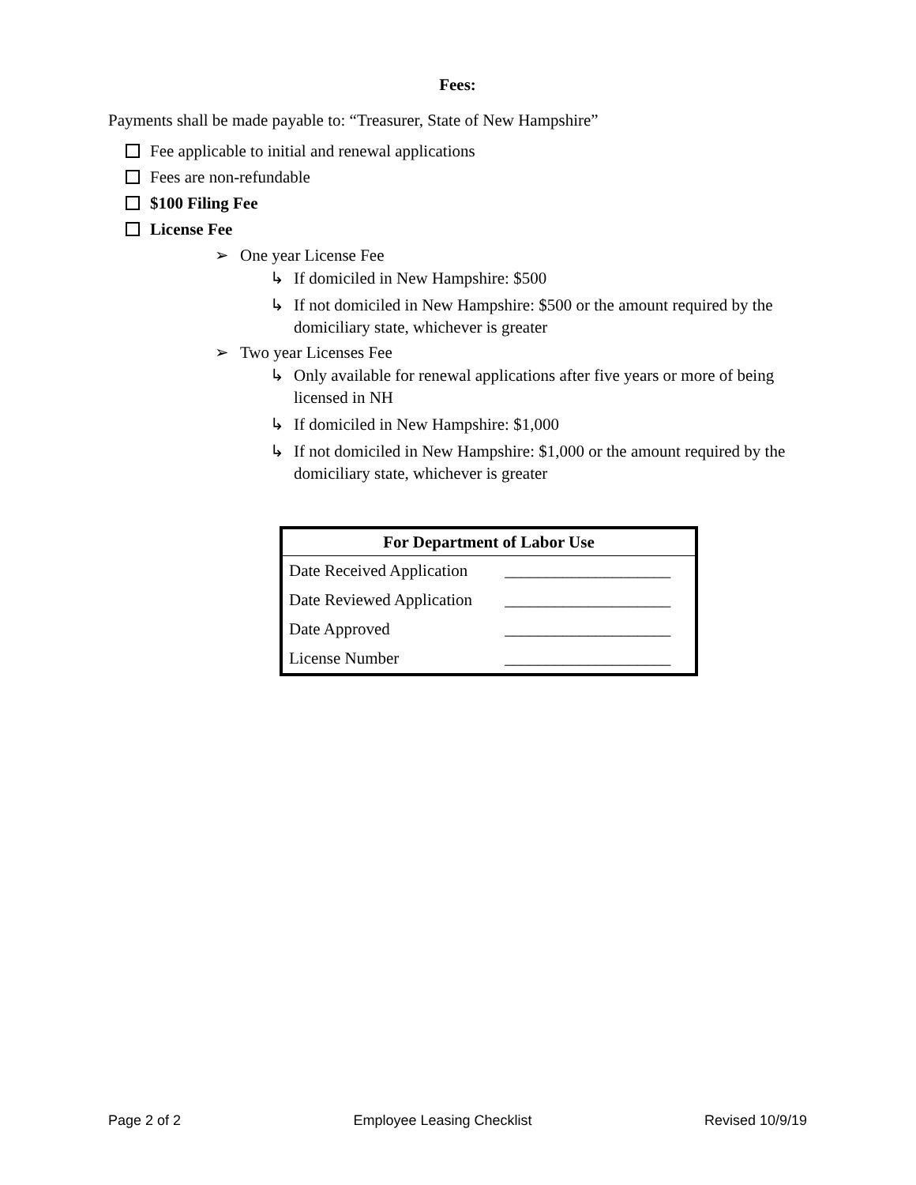Fees:
Payments shall be made payable to: “Treasurer, State of New Hampshire”
Fee applicable to initial and renewal applications
Fees are non-refundable
$100 Filing Fee
License Fee
➢ One year License Fee
↳ If domiciled in New Hampshire: $500
↳ If not domiciled in New Hampshire: $500 or the amount required by the domiciliary state, whichever is greater
➢ Two year Licenses Fee
↳ Only available for renewal applications after five years or more of being licensed in NH
↳ If domiciled in New Hampshire: $1,000
↳ If not domiciled in New Hampshire: $1,000 or the amount required by the domiciliary state, whichever is greater
| For Department of Labor Use | |
| --- | --- |
| Date Received Application | ____________________ |
| Date Reviewed Application | ____________________ |
| Date Approved | ____________________ |
| License Number | ____________________ |
Page 2 of 2 Employee Leasing Checklist Revised 10/9/19